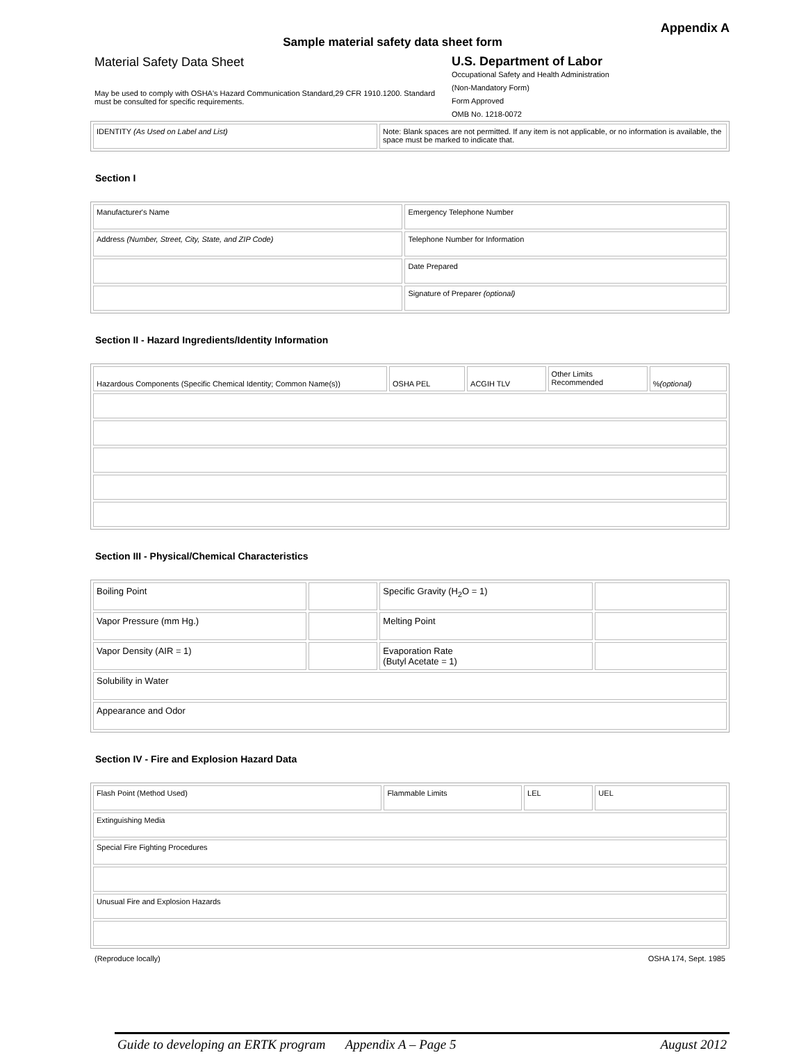Appendix A
Sample material safety data sheet form
Material Safety Data Sheet
May be used to comply with OSHA's Hazard Communication Standard,29 CFR 1910.1200. Standard must be consulted for specific requirements.
U.S. Department of Labor
Occupational Safety and Health Administration
(Non-Mandatory Form)
Form Approved
OMB No. 1218-0072
| IDENTITY (As Used on Label and List) | Note: Blank spaces are not permitted. If any item is not applicable, or no information is available, the space must be marked to indicate that. |
Section I
| Manufacturer's Name | Emergency Telephone Number |
| Address (Number, Street, City, State, and ZIP Code) | Telephone Number for Information |
| | Date Prepared |
| | Signature of Preparer (optional) |
Section II - Hazard Ingredients/Identity Information
| Hazardous Components (Specific Chemical Identity; Common Name(s)) | OSHA PEL | ACGIH TLV | Other Limits Recommended | % (optional) |
Section III - Physical/Chemical Characteristics
| Boiling Point | | Specific Gravity (H<sub>2</sub>O = 1) | |
| Vapor Pressure (mm Hg.) | | Melting Point | |
| Vapor Density (AIR = 1) | | Evaporation Rate (Butyl Acetate = 1) | |
| Solubility in Water | | | |
| Appearance and Odor | | | |
Section IV - Fire and Explosion Hazard Data
| Flash Point (Method Used) | Flammable Limits | LEL | UEL |
| Extinguishing Media | | | |
| Special Fire Fighting Procedures | | | |
| Unusual Fire and Explosion Hazards | | | |
(Reproduce locally) OSHA 174, Sept. 1985
Guide to developing an ERTK program Appendix A – Page 5 August 2012